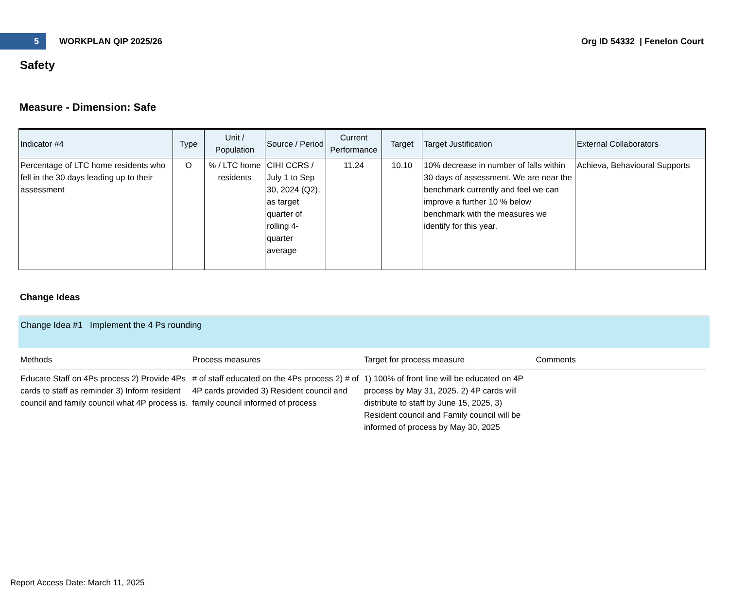5
WORKPLAN QIP 2025/26 Org ID 54332 | Fenelon Court
Safety
Measure - Dimension: Safe
| Indicator #4 | Type | Unit / Population | Source / Period | Current Performance | Target | Target Justification | External Collaborators |
| --- | --- | --- | --- | --- | --- | --- | --- |
| Percentage of LTC home residents who fell in the 30 days leading up to their assessment | O | % / LTC home residents | CIHI CCRS / July 1 to Sep 30, 2024 (Q2), as target quarter of rolling 4-quarter average | 11.24 | 10.10 | 10% decrease in number of falls within 30 days of assessment. We are near the benchmark currently and feel we can improve a further 10 % below benchmark with the measures we identify for this year. | Achieva, Behavioural Supports |
Change Ideas
Change Idea #1 Implement the 4 Ps rounding
| Methods | Process measures | Target for process measure | Comments |
| --- | --- | --- | --- |
| Educate Staff on 4Ps process 2) Provide 4Ps cards to staff as reminder 3) Inform resident council and family council what 4P process is. | # of staff educated on the 4Ps process 2) # of 4P cards provided 3) Resident council and family council informed of process | 1) 100% of front line will be educated on 4P process by May 31, 2025. 2) 4P cards will distribute to staff by June 15, 2025, 3) Resident council and Family council will be informed of process by May 30, 2025 | |
Report Access Date: March 11, 2025